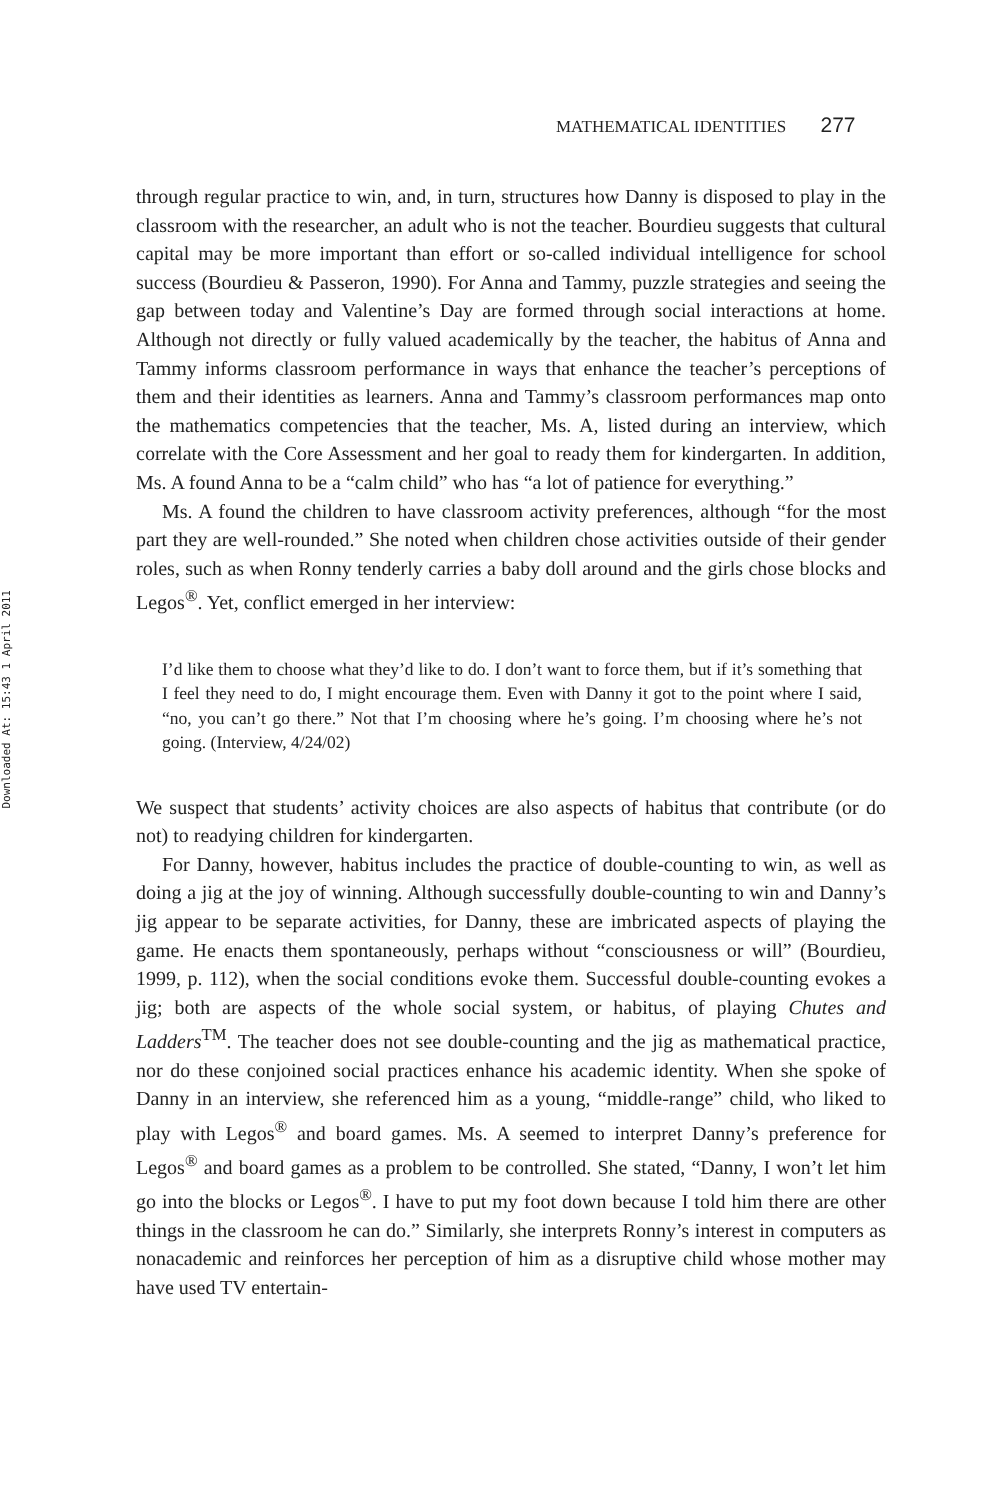Downloaded At: 15:43 1 April 2011
MATHEMATICAL IDENTITIES 277
through regular practice to win, and, in turn, structures how Danny is disposed to play in the classroom with the researcher, an adult who is not the teacher. Bourdieu suggests that cultural capital may be more important than effort or so-called individual intelligence for school success (Bourdieu & Passeron, 1990). For Anna and Tammy, puzzle strategies and seeing the gap between today and Valentine’s Day are formed through social interactions at home. Although not directly or fully valued academically by the teacher, the habitus of Anna and Tammy informs classroom performance in ways that enhance the teacher’s perceptions of them and their identities as learners. Anna and Tammy’s classroom performances map onto the mathematics competencies that the teacher, Ms. A, listed during an interview, which correlate with the Core Assessment and her goal to ready them for kindergarten. In addition, Ms. A found Anna to be a “calm child” who has “a lot of patience for everything.”
Ms. A found the children to have classroom activity preferences, although “for the most part they are well-rounded.” She noted when children chose activities outside of their gender roles, such as when Ronny tenderly carries a baby doll around and the girls chose blocks and Legos<sup>®</sup>. Yet, conflict emerged in her interview:
I’d like them to choose what they’d like to do. I don’t want to force them, but if it’s something that I feel they need to do, I might encourage them. Even with Danny it got to the point where I said, “no, you can’t go there.” Not that I’m choosing where he’s going. I’m choosing where he’s not going. (Interview, 4/24/02)
We suspect that students’ activity choices are also aspects of habitus that contribute (or do not) to readying children for kindergarten.
For Danny, however, habitus includes the practice of double-counting to win, as well as doing a jig at the joy of winning. Although successfully double-counting to win and Danny’s jig appear to be separate activities, for Danny, these are imbricated aspects of playing the game. He enacts them spontaneously, perhaps without “consciousness or will” (Bourdieu, 1999, p. 112), when the social conditions evoke them. Successful double-counting evokes a jig; both are aspects of the whole social system, or habitus, of playing Chutes and Ladders<sup>TM</sup>. The teacher does not see double-counting and the jig as mathematical practice, nor do these conjoined social practices enhance his academic identity. When she spoke of Danny in an interview, she referenced him as a young, “middle-range” child, who liked to play with Legos<sup>®</sup> and board games. Ms. A seemed to interpret Danny’s preference for Legos<sup>®</sup> and board games as a problem to be controlled. She stated, “Danny, I won’t let him go into the blocks or Legos<sup>®</sup>. I have to put my foot down because I told him there are other things in the classroom he can do.” Similarly, she interprets Ronny’s interest in computers as nonacademic and reinforces her perception of him as a disruptive child whose mother may have used TV entertain-